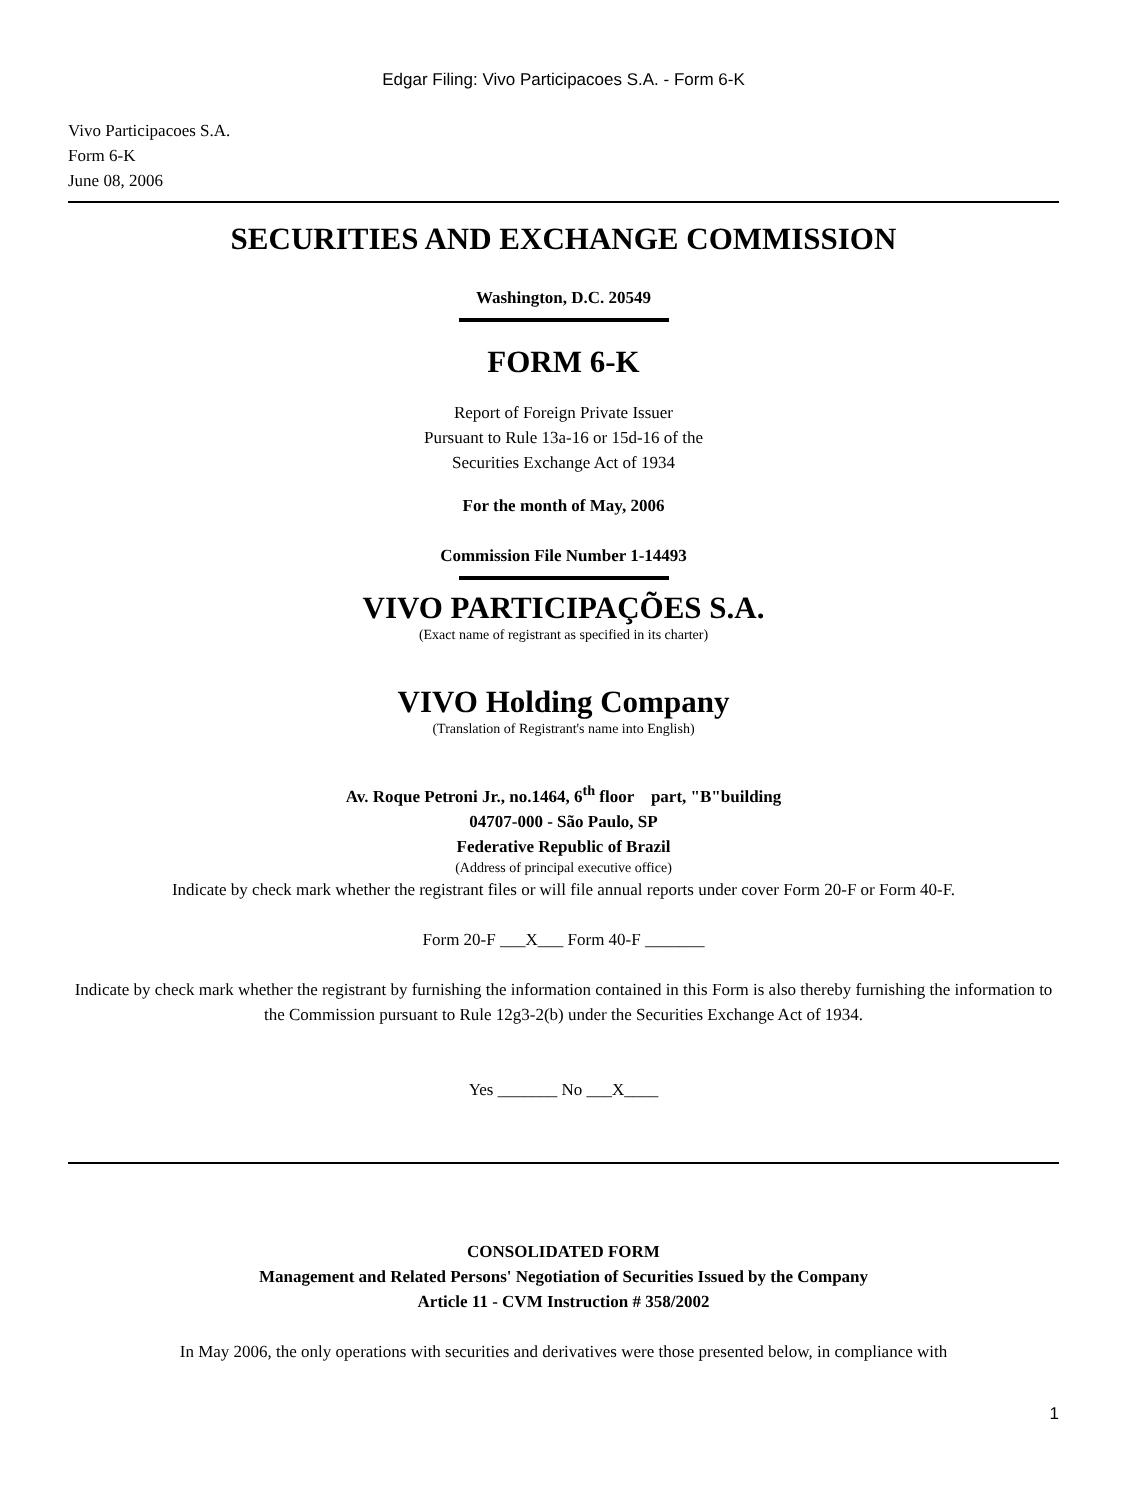Edgar Filing: Vivo Participacoes S.A. - Form 6-K
Vivo Participacoes S.A.
Form 6-K
June 08, 2006
SECURITIES AND EXCHANGE COMMISSION
Washington, D.C. 20549
FORM 6-K
Report of Foreign Private Issuer
Pursuant to Rule 13a-16 or 15d-16 of the
Securities Exchange Act of 1934
For the month of May, 2006
Commission File Number 1-14493
VIVO PARTICIPAÇÕES S.A.
(Exact name of registrant as specified in its charter)
VIVO Holding Company
(Translation of Registrant's name into English)
Av. Roque Petroni Jr., no.1464, 6<sup>th</sup> floor part, "B"building
04707-000 - São Paulo, SP
Federative Republic of Brazil
(Address of principal executive office)
Indicate by check mark whether the registrant files or will file annual reports under cover Form 20-F or Form 40-F.
Form 20-F ___X___ Form 40-F _______
Indicate by check mark whether the registrant by furnishing the information contained in this Form is also thereby furnishing the information to the Commission pursuant to Rule 12g3-2(b) under the Securities Exchange Act of 1934.
Yes _______ No ___X____
CONSOLIDATED FORM
Management and Related Persons' Negotiation of Securities Issued by the Company
Article 11 - CVM Instruction # 358/2002
In May 2006, the only operations with securities and derivatives were those presented below, in compliance with
1